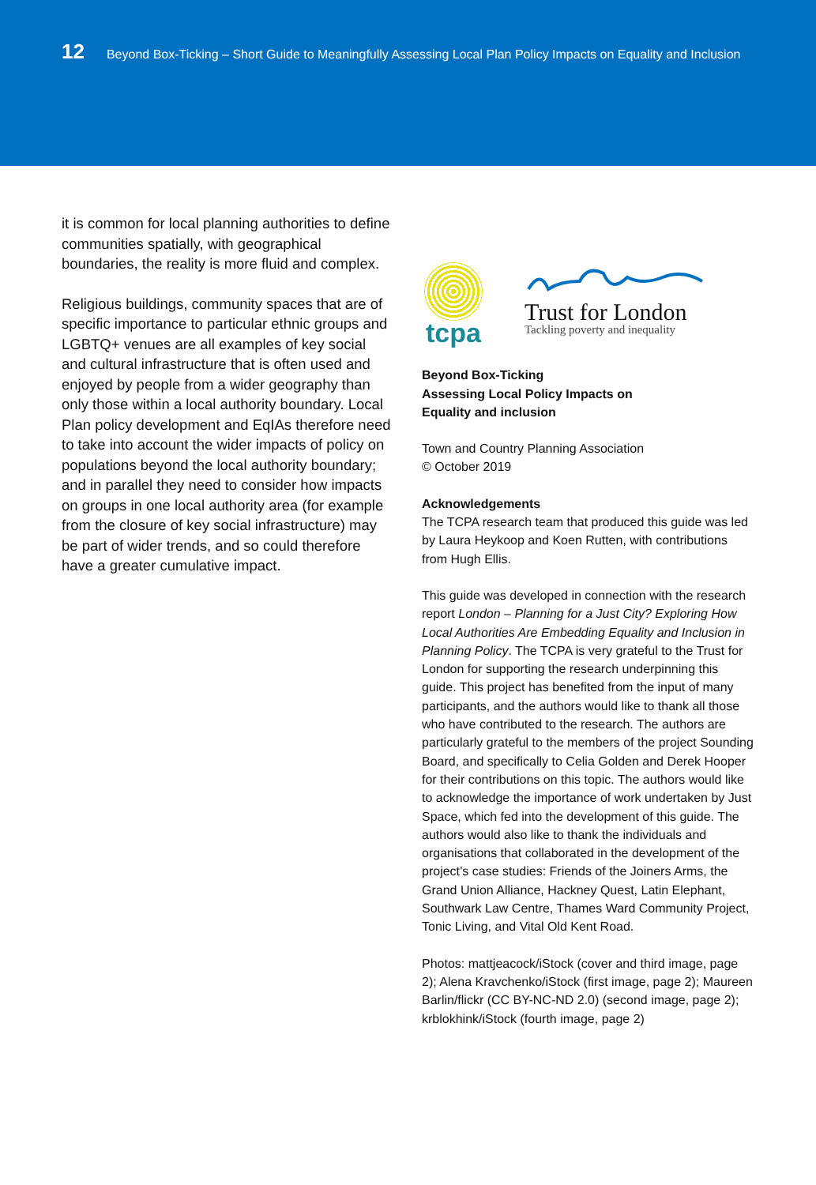12 Beyond Box-Ticking – Short Guide to Meaningfully Assessing Local Plan Policy Impacts on Equality and Inclusion
it is common for local planning authorities to define communities spatially, with geographical boundaries, the reality is more fluid and complex.
Religious buildings, community spaces that are of specific importance to particular ethnic groups and LGBTQ+ venues are all examples of key social and cultural infrastructure that is often used and enjoyed by people from a wider geography than only those within a local authority boundary. Local Plan policy development and EqIAs therefore need to take into account the wider impacts of policy on populations beyond the local authority boundary; and in parallel they need to consider how impacts on groups in one local authority area (for example from the closure of key social infrastructure) may be part of wider trends, and so could therefore have a greater cumulative impact.
tcpa
Trust for London
Tackling poverty and inequality
Beyond Box-Ticking
Assessing Local Policy Impacts on
Equality and inclusion
Town and Country Planning Association
© October 2019
Acknowledgements
The TCPA research team that produced this guide was led by Laura Heykoop and Koen Rutten, with contributions from Hugh Ellis.
This guide was developed in connection with the research report London – Planning for a Just City? Exploring How Local Authorities Are Embedding Equality and Inclusion in Planning Policy. The TCPA is very grateful to the Trust for London for supporting the research underpinning this guide. This project has benefited from the input of many participants, and the authors would like to thank all those who have contributed to the research. The authors are particularly grateful to the members of the project Sounding Board, and specifically to Celia Golden and Derek Hooper for their contributions on this topic. The authors would like to acknowledge the importance of work undertaken by Just Space, which fed into the development of this guide. The authors would also like to thank the individuals and organisations that collaborated in the development of the project’s case studies: Friends of the Joiners Arms, the Grand Union Alliance, Hackney Quest, Latin Elephant, Southwark Law Centre, Thames Ward Community Project, Tonic Living, and Vital Old Kent Road.
Photos: mattjeacock/iStock (cover and third image, page 2); Alena Kravchenko/iStock (first image, page 2); Maureen Barlin/flickr (CC BY-NC-ND 2.0) (second image, page 2); krblokhink/iStock (fourth image, page 2)